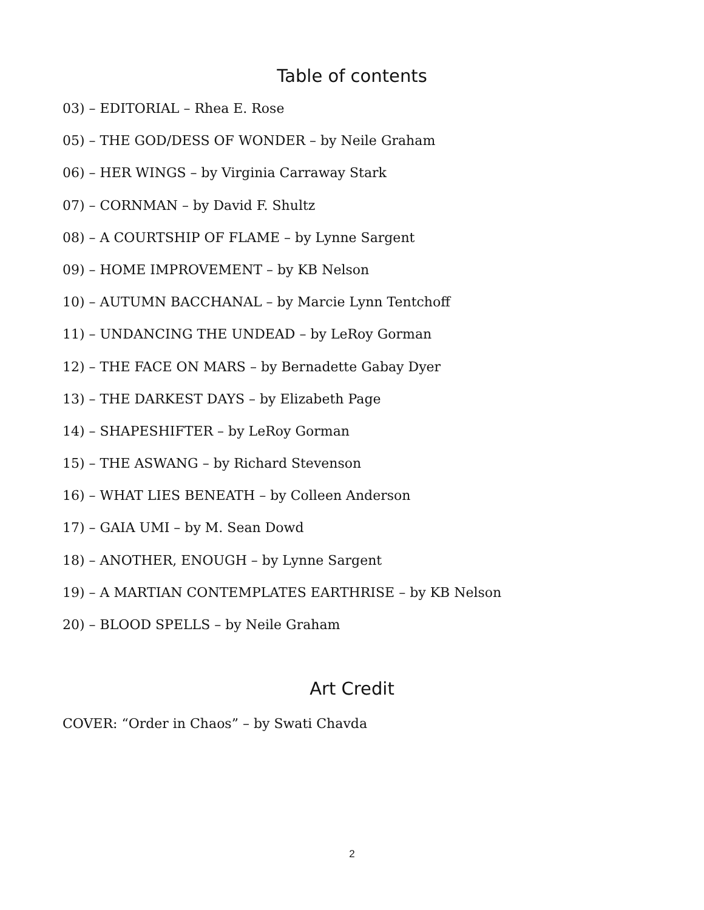Table of contents
03) – EDITORIAL – Rhea E. Rose
05) – THE GOD/DESS OF WONDER – by Neile Graham
06) – HER WINGS – by Virginia Carraway Stark
07) – CORNMAN – by David F. Shultz
08) – A COURTSHIP OF FLAME – by Lynne Sargent
09) – HOME IMPROVEMENT – by KB Nelson
10) – AUTUMN BACCHANAL – by Marcie Lynn Tentchoff
11) – UNDANCING THE UNDEAD – by LeRoy Gorman
12) – THE FACE ON MARS – by Bernadette Gabay Dyer
13) – THE DARKEST DAYS – by Elizabeth Page
14) – SHAPESHIFTER – by LeRoy Gorman
15) – THE ASWANG – by Richard Stevenson
16) – WHAT LIES BENEATH – by Colleen Anderson
17) – GAIA UMI – by M. Sean Dowd
18) – ANOTHER, ENOUGH – by Lynne Sargent
19) – A MARTIAN CONTEMPLATES EARTHRISE – by KB Nelson
20) – BLOOD SPELLS – by Neile Graham
Art Credit
COVER: “Order in Chaos” – by Swati Chavda
2